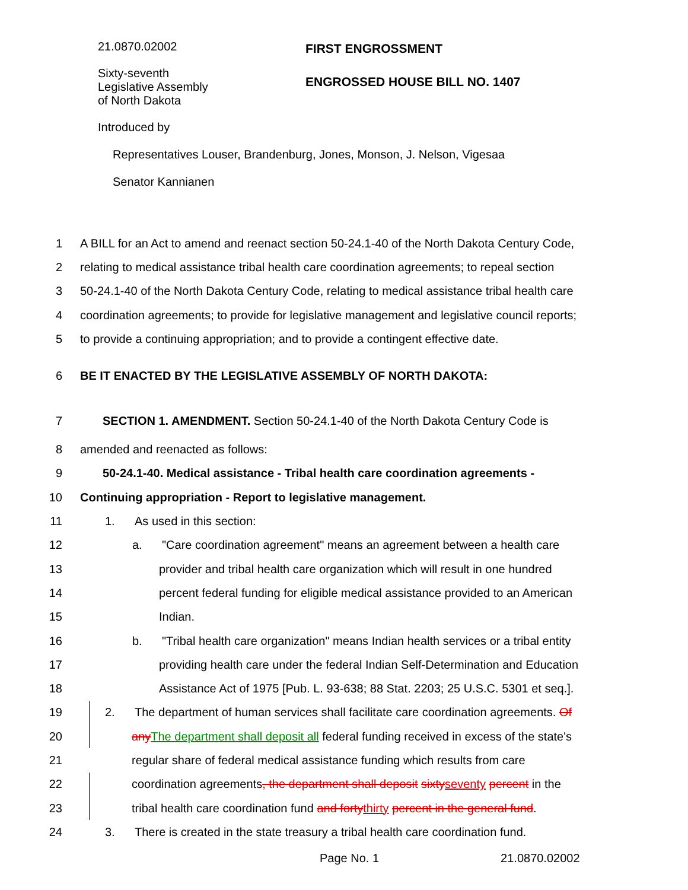21.0870.02002 FIRST ENGROSSMENT
Sixty-seventh
Legislative Assembly
of North Dakota
ENGROSSED HOUSE BILL NO. 1407
Introduced by
Representatives Louser, Brandenburg, Jones, Monson, J. Nelson, Vigesaa
Senator Kannianen
1
A BILL for an Act to amend and reenact section 50-24.1-40 of the North Dakota Century Code,
2
relating to medical assistance tribal health care coordination agreements; to repeal section
3
50-24.1-40 of the North Dakota Century Code, relating to medical assistance tribal health care
4
coordination agreements; to provide for legislative management and legislative council reports;
5
to provide a continuing appropriation; and to provide a contingent effective date.
6
BE IT ENACTED BY THE LEGISLATIVE ASSEMBLY OF NORTH DAKOTA:
7
SECTION 1. AMENDMENT. Section 50-24.1-40 of the North Dakota Century Code is
8
amended and reenacted as follows:
9
50-24.1-40. Medical assistance - Tribal health care coordination agreements -
10
Continuing appropriation - Report to legislative management.
11
1. As used in this section:
12
a. "Care coordination agreement" means an agreement between a health care
13
provider and tribal health care organization which will result in one hundred
14
percent federal funding for eligible medical assistance provided to an American
15 Indian.
16
b. "Tribal health care organization" means Indian health services or a tribal entity
17
providing health care under the federal Indian Self-Determination and Education
18
Assistance Act of 1975 [Pub. L. 93-638; 88 Stat. 2203; 25 U.S.C. 5301 et seq.].
19
2. The department of human services shall facilitate care coordination agreements. Of
20
any The department shall deposit all federal funding received in excess of the state's
21
regular share of federal medical assistance funding which results from care
22
coordination agreements, the department shall deposit sixty seventy percent in the
23
tribal health care coordination fund and forty thirty percent in the general fund.
24
3. There is created in the state treasury a tribal health care coordination fund.
Page No. 1 21.0870.02002